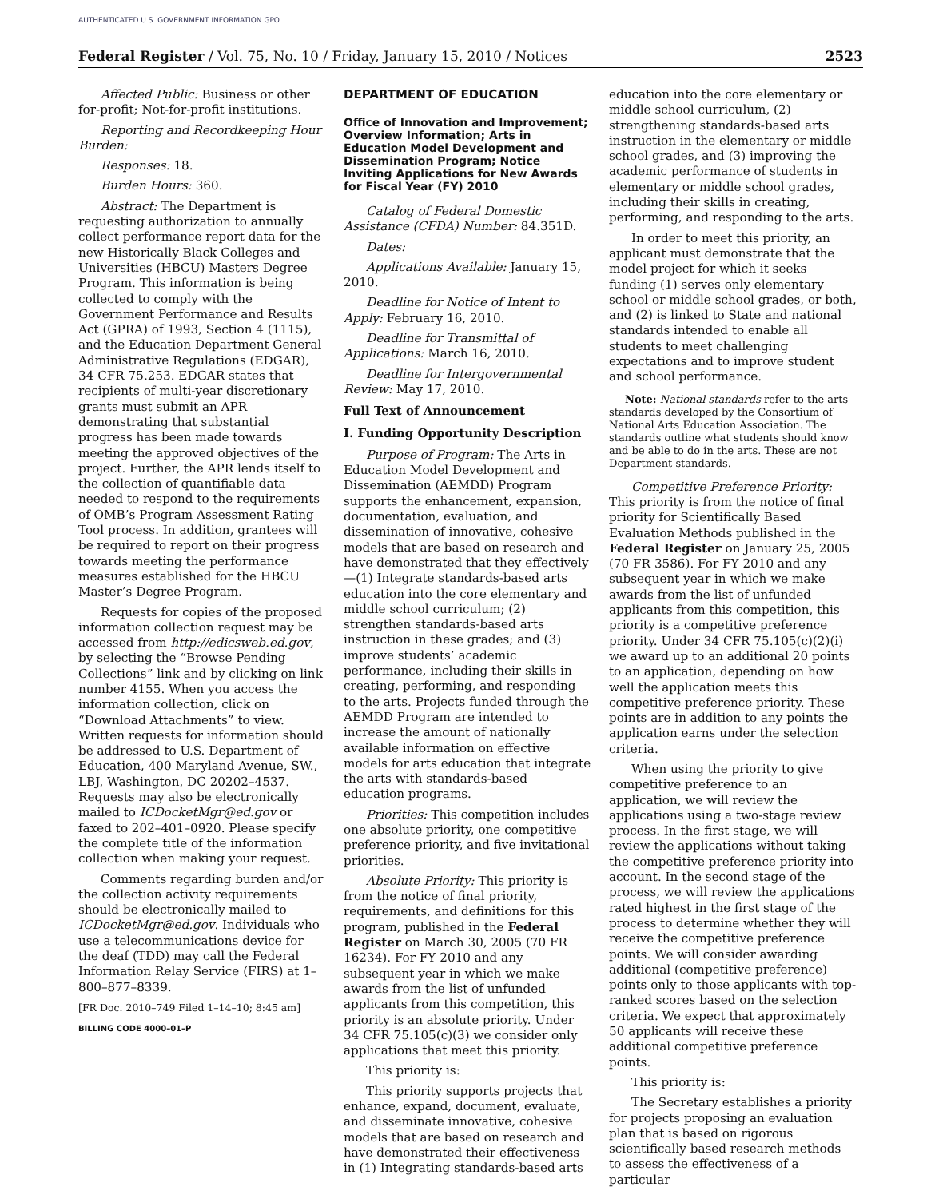AUTHENTICATED U.S. GOVERNMENT INFORMATION GPO
Federal Register / Vol. 75, No. 10 / Friday, January 15, 2010 / Notices 2523
Affected Public: Business or other for-profit; Not-for-profit institutions.
Reporting and Recordkeeping Hour Burden:
Responses: 18.
Burden Hours: 360.
Abstract: The Department is requesting authorization to annually collect performance report data for the new Historically Black Colleges and Universities (HBCU) Masters Degree Program. This information is being collected to comply with the Government Performance and Results Act (GPRA) of 1993, Section 4 (1115), and the Education Department General Administrative Regulations (EDGAR), 34 CFR 75.253. EDGAR states that recipients of multi-year discretionary grants must submit an APR demonstrating that substantial progress has been made towards meeting the approved objectives of the project. Further, the APR lends itself to the collection of quantifiable data needed to respond to the requirements of OMB’s Program Assessment Rating Tool process. In addition, grantees will be required to report on their progress towards meeting the performance measures established for the HBCU Master’s Degree Program.
Requests for copies of the proposed information collection request may be accessed from http://edicsweb.ed.gov, by selecting the “Browse Pending Collections” link and by clicking on link number 4155. When you access the information collection, click on “Download Attachments” to view. Written requests for information should be addressed to U.S. Department of Education, 400 Maryland Avenue, SW., LBJ, Washington, DC 20202–4537. Requests may also be electronically mailed to ICDocketMgr@ed.gov or faxed to 202–401–0920. Please specify the complete title of the information collection when making your request.
Comments regarding burden and/or the collection activity requirements should be electronically mailed to ICDocketMgr@ed.gov. Individuals who use a telecommunications device for the deaf (TDD) may call the Federal Information Relay Service (FIRS) at 1–800–877–8339.
[FR Doc. 2010–749 Filed 1–14–10; 8:45 am]
BILLING CODE 4000–01–P
DEPARTMENT OF EDUCATION
Office of Innovation and Improvement; Overview Information; Arts in Education Model Development and Dissemination Program; Notice Inviting Applications for New Awards for Fiscal Year (FY) 2010
Catalog of Federal Domestic Assistance (CFDA) Number: 84.351D.
Dates:
Applications Available: January 15, 2010.
Deadline for Notice of Intent to Apply: February 16, 2010.
Deadline for Transmittal of Applications: March 16, 2010.
Deadline for Intergovernmental Review: May 17, 2010.
Full Text of Announcement
I. Funding Opportunity Description
Purpose of Program: The Arts in Education Model Development and Dissemination (AEMDD) Program supports the enhancement, expansion, documentation, evaluation, and dissemination of innovative, cohesive models that are based on research and have demonstrated that they effectively—(1) Integrate standards-based arts education into the core elementary and middle school curriculum; (2) strengthen standards-based arts instruction in these grades; and (3) improve students’ academic performance, including their skills in creating, performing, and responding to the arts. Projects funded through the AEMDD Program are intended to increase the amount of nationally available information on effective models for arts education that integrate the arts with standards-based education programs.
Priorities: This competition includes one absolute priority, one competitive preference priority, and five invitational priorities.
Absolute Priority: This priority is from the notice of final priority, requirements, and definitions for this program, published in the Federal Register on March 30, 2005 (70 FR 16234). For FY 2010 and any subsequent year in which we make awards from the list of unfunded applicants from this competition, this priority is an absolute priority. Under 34 CFR 75.105(c)(3) we consider only applications that meet this priority.
This priority is:
This priority supports projects that enhance, expand, document, evaluate, and disseminate innovative, cohesive models that are based on research and have demonstrated their effectiveness in (1) Integrating standards-based arts
education into the core elementary or middle school curriculum, (2) strengthening standards-based arts instruction in the elementary or middle school grades, and (3) improving the academic performance of students in elementary or middle school grades, including their skills in creating, performing, and responding to the arts.
In order to meet this priority, an applicant must demonstrate that the model project for which it seeks funding (1) serves only elementary school or middle school grades, or both, and (2) is linked to State and national standards intended to enable all students to meet challenging expectations and to improve student and school performance.
Note: National standards refer to the arts standards developed by the Consortium of National Arts Education Association. The standards outline what students should know and be able to do in the arts. These are not Department standards.
Competitive Preference Priority: This priority is from the notice of final priority for Scientifically Based Evaluation Methods published in the Federal Register on January 25, 2005 (70 FR 3586). For FY 2010 and any subsequent year in which we make awards from the list of unfunded applicants from this competition, this priority is a competitive preference priority. Under 34 CFR 75.105(c)(2)(i) we award up to an additional 20 points to an application, depending on how well the application meets this competitive preference priority. These points are in addition to any points the application earns under the selection criteria.
When using the priority to give competitive preference to an application, we will review the applications using a two-stage review process. In the first stage, we will review the applications without taking the competitive preference priority into account. In the second stage of the process, we will review the applications rated highest in the first stage of the process to determine whether they will receive the competitive preference points. We will consider awarding additional (competitive preference) points only to those applicants with top-ranked scores based on the selection criteria. We expect that approximately 50 applicants will receive these additional competitive preference points.
This priority is:
The Secretary establishes a priority for projects proposing an evaluation plan that is based on rigorous scientifically based research methods to assess the effectiveness of a particular